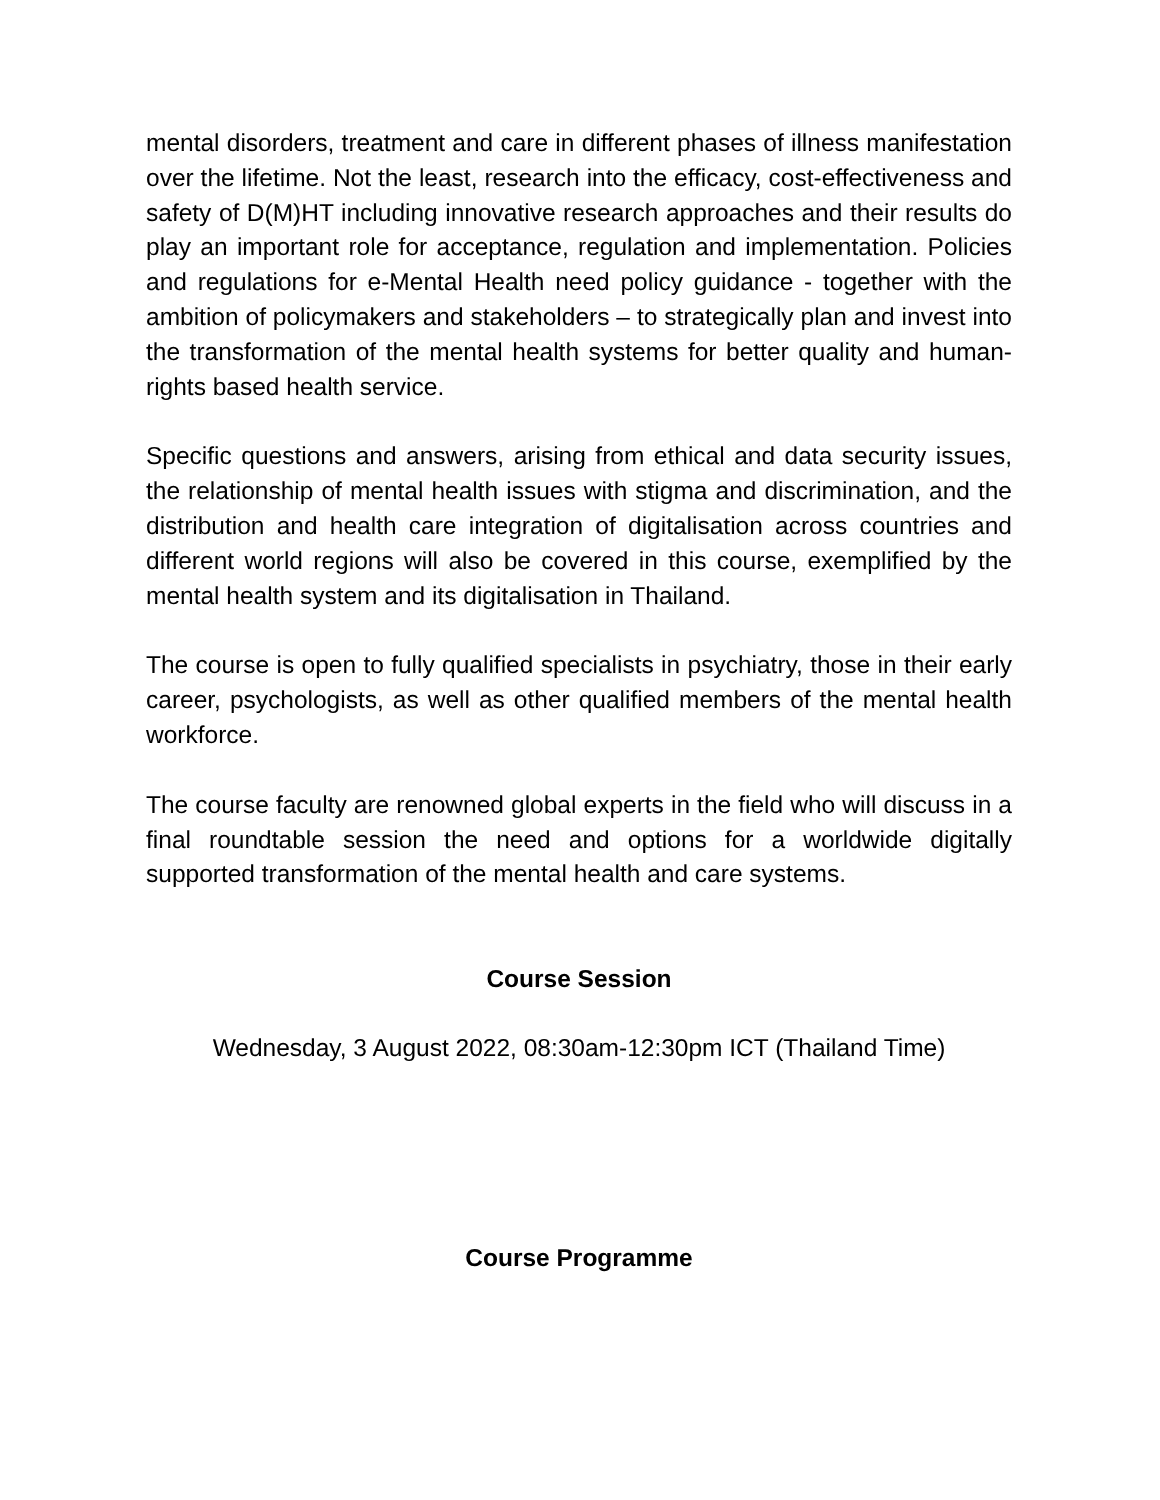mental disorders, treatment and care in different phases of illness manifestation over the lifetime. Not the least, research into the efficacy, cost-effectiveness and safety of D(M)HT including innovative research approaches and their results do play an important role for acceptance, regulation and implementation. Policies and regulations for e-Mental Health need policy guidance - together with the ambition of policymakers and stakeholders – to strategically plan and invest into the transformation of the mental health systems for better quality and human-rights based health service.
Specific questions and answers, arising from ethical and data security issues, the relationship of mental health issues with stigma and discrimination, and the distribution and health care integration of digitalisation across countries and different world regions will also be covered in this course, exemplified by the mental health system and its digitalisation in Thailand.
The course is open to fully qualified specialists in psychiatry, those in their early career, psychologists, as well as other qualified members of the mental health workforce.
The course faculty are renowned global experts in the field who will discuss in a final roundtable session the need and options for a worldwide digitally supported transformation of the mental health and care systems.
Course Session
Wednesday, 3 August 2022, 08:30am-12:30pm ICT (Thailand Time)
Course Programme